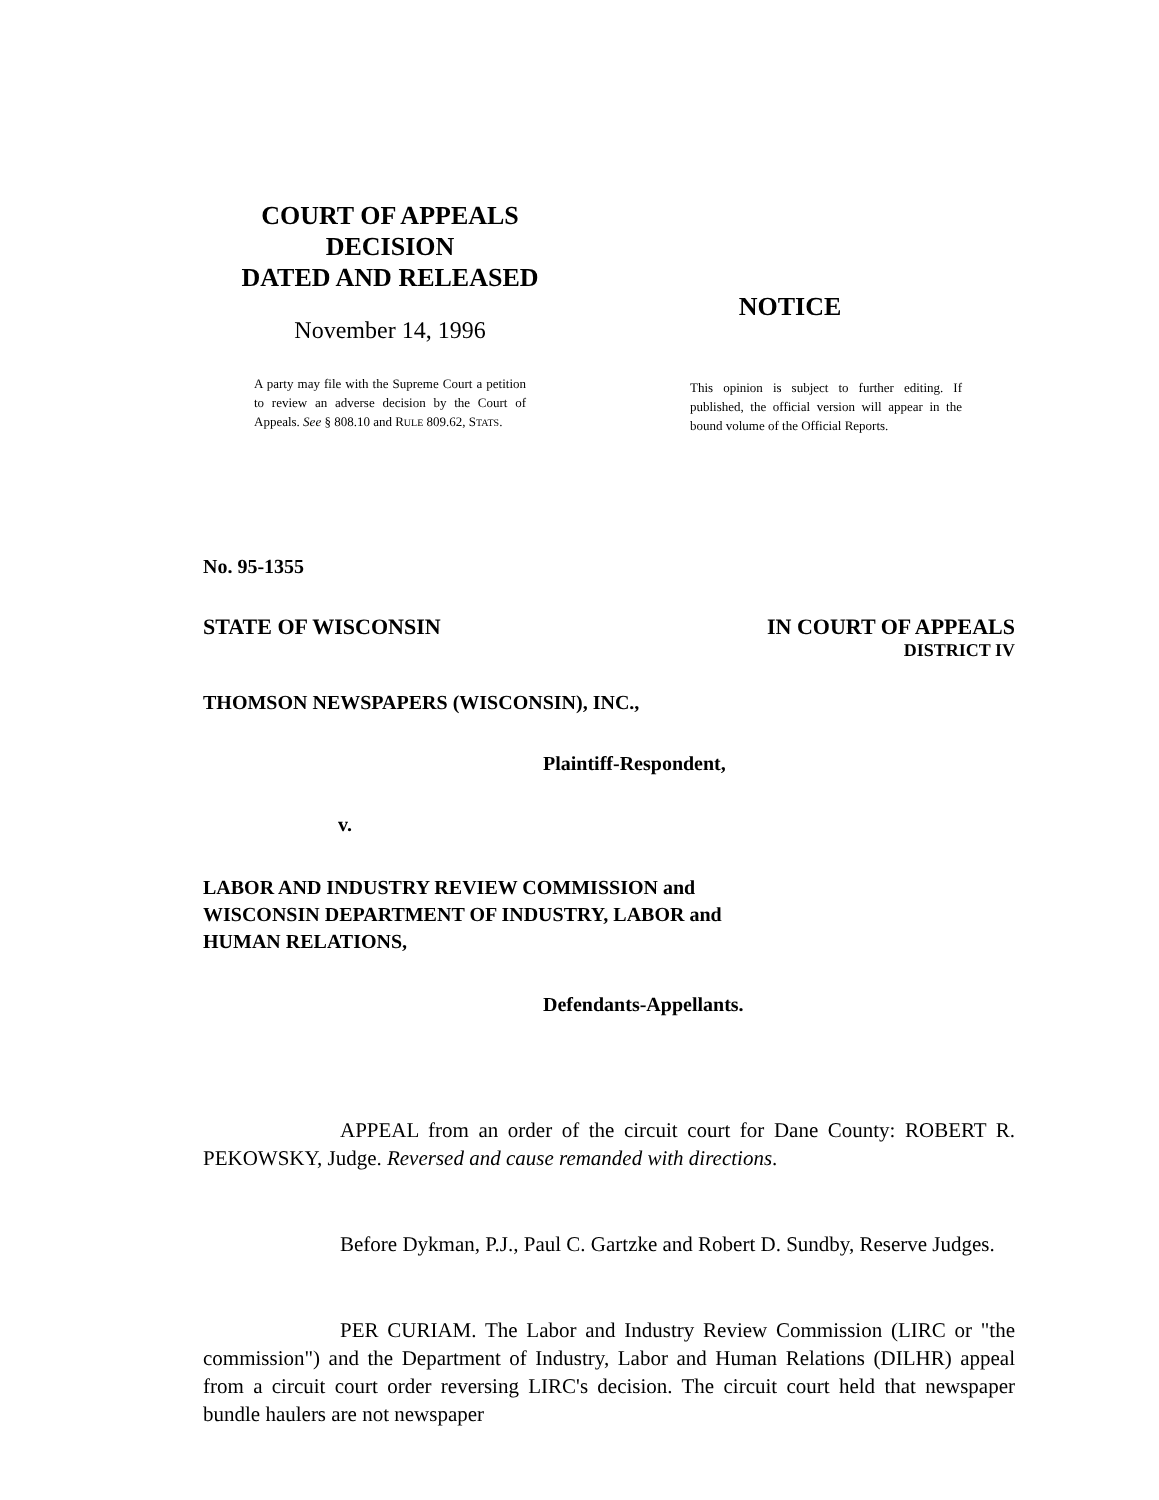COURT OF APPEALS
DECISION
DATED AND RELEASED
November 14, 1996
A party may file with the Supreme Court a petition to review an adverse decision by the Court of Appeals. See § 808.10 and RULE 809.62, STATS.
NOTICE
This opinion is subject to further editing. If published, the official version will appear in the bound volume of the Official Reports.
No. 95-1355
STATE OF WISCONSIN IN COURT OF APPEALS
DISTRICT IV
THOMSON NEWSPAPERS (WISCONSIN), INC.,
Plaintiff-Respondent,
v.
LABOR AND INDUSTRY REVIEW COMMISSION and
WISCONSIN DEPARTMENT OF INDUSTRY, LABOR and
HUMAN RELATIONS,
Defendants-Appellants.
APPEAL from an order of the circuit court for Dane County: ROBERT R. PEKOWSKY, Judge. Reversed and cause remanded with directions.
Before Dykman, P.J., Paul C. Gartzke and Robert D. Sundby, Reserve Judges.
PER CURIAM. The Labor and Industry Review Commission (LIRC or "the commission") and the Department of Industry, Labor and Human Relations (DILHR) appeal from a circuit court order reversing LIRC's decision. The circuit court held that newspaper bundle haulers are not newspaper